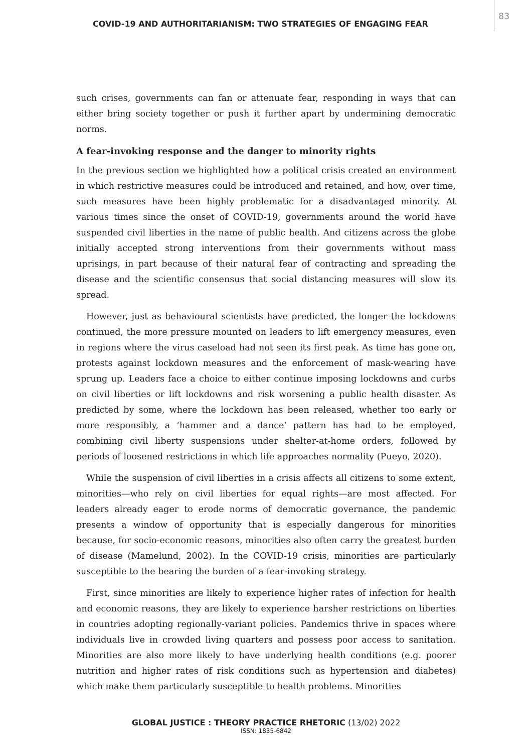COVID-19 AND AUTHORITARIANISM: TWO STRATEGIES OF ENGAGING FEAR
83
such crises, governments can fan or attenuate fear, responding in ways that can either bring society together or push it further apart by undermining democratic norms.
A fear-invoking response and the danger to minority rights
In the previous section we highlighted how a political crisis created an environment in which restrictive measures could be introduced and retained, and how, over time, such measures have been highly problematic for a disadvantaged minority. At various times since the onset of COVID-19, governments around the world have suspended civil liberties in the name of public health. And citizens across the globe initially accepted strong interventions from their governments without mass uprisings, in part because of their natural fear of contracting and spreading the disease and the scientific consensus that social distancing measures will slow its spread.
However, just as behavioural scientists have predicted, the longer the lockdowns continued, the more pressure mounted on leaders to lift emergency measures, even in regions where the virus caseload had not seen its first peak. As time has gone on, protests against lockdown measures and the enforcement of mask-wearing have sprung up. Leaders face a choice to either continue imposing lockdowns and curbs on civil liberties or lift lockdowns and risk worsening a public health disaster. As predicted by some, where the lockdown has been released, whether too early or more responsibly, a ‘hammer and a dance’ pattern has had to be employed, combining civil liberty suspensions under shelter-at-home orders, followed by periods of loosened restrictions in which life approaches normality (Pueyo, 2020).
While the suspension of civil liberties in a crisis affects all citizens to some extent, minorities—who rely on civil liberties for equal rights—are most affected. For leaders already eager to erode norms of democratic governance, the pandemic presents a window of opportunity that is especially dangerous for minorities because, for socio-economic reasons, minorities also often carry the greatest burden of disease (Mamelund, 2002). In the COVID-19 crisis, minorities are particularly susceptible to the bearing the burden of a fear-invoking strategy.
First, since minorities are likely to experience higher rates of infection for health and economic reasons, they are likely to experience harsher restrictions on liberties in countries adopting regionally-variant policies. Pandemics thrive in spaces where individuals live in crowded living quarters and possess poor access to sanitation. Minorities are also more likely to have underlying health conditions (e.g. poorer nutrition and higher rates of risk conditions such as hypertension and diabetes) which make them particularly susceptible to health problems. Minorities
GLOBAL JUSTICE : THEORY PRACTICE RHETORIC (13/02) 2022
ISSN: 1835-6842